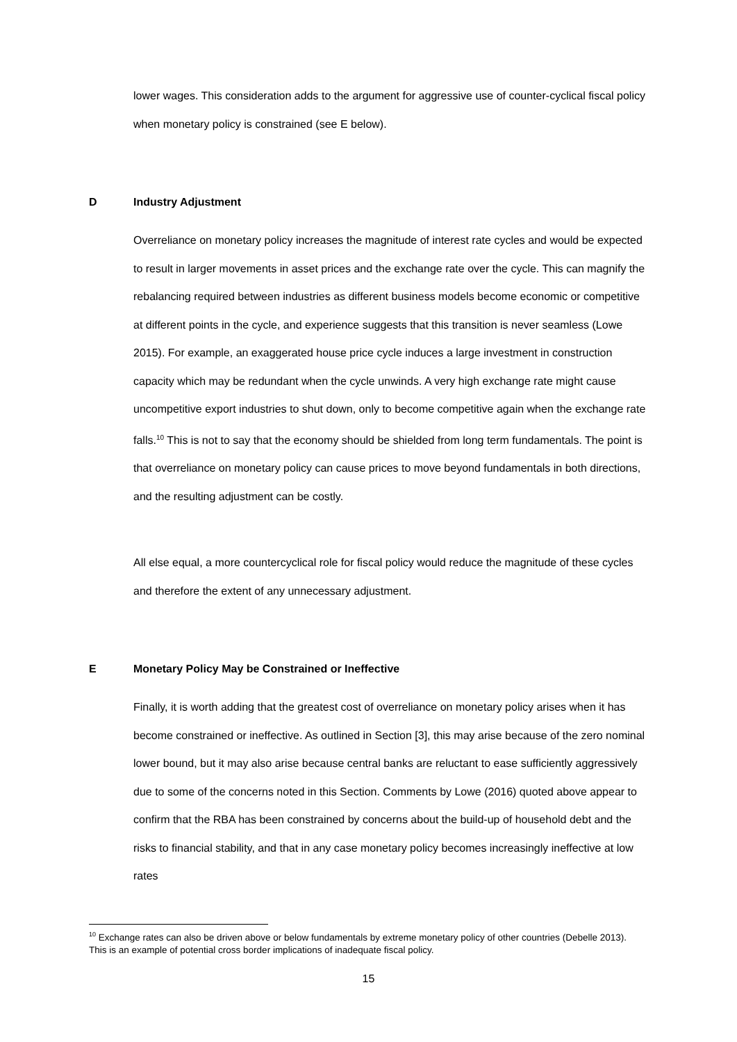lower wages. This consideration adds to the argument for aggressive use of counter-cyclical fiscal policy when monetary policy is constrained (see E below).
D Industry Adjustment
Overreliance on monetary policy increases the magnitude of interest rate cycles and would be expected to result in larger movements in asset prices and the exchange rate over the cycle. This can magnify the rebalancing required between industries as different business models become economic or competitive at different points in the cycle, and experience suggests that this transition is never seamless (Lowe 2015). For example, an exaggerated house price cycle induces a large investment in construction capacity which may be redundant when the cycle unwinds. A very high exchange rate might cause uncompetitive export industries to shut down, only to become competitive again when the exchange rate falls.<sup>10</sup> This is not to say that the economy should be shielded from long term fundamentals. The point is that overreliance on monetary policy can cause prices to move beyond fundamentals in both directions, and the resulting adjustment can be costly.
All else equal, a more countercyclical role for fiscal policy would reduce the magnitude of these cycles and therefore the extent of any unnecessary adjustment.
E Monetary Policy May be Constrained or Ineffective
Finally, it is worth adding that the greatest cost of overreliance on monetary policy arises when it has become constrained or ineffective. As outlined in Section [3], this may arise because of the zero nominal lower bound, but it may also arise because central banks are reluctant to ease sufficiently aggressively due to some of the concerns noted in this Section. Comments by Lowe (2016) quoted above appear to confirm that the RBA has been constrained by concerns about the build-up of household debt and the risks to financial stability, and that in any case monetary policy becomes increasingly ineffective at low rates
<sup>10</sup> Exchange rates can also be driven above or below fundamentals by extreme monetary policy of other countries (Debelle 2013). This is an example of potential cross border implications of inadequate fiscal policy.
15